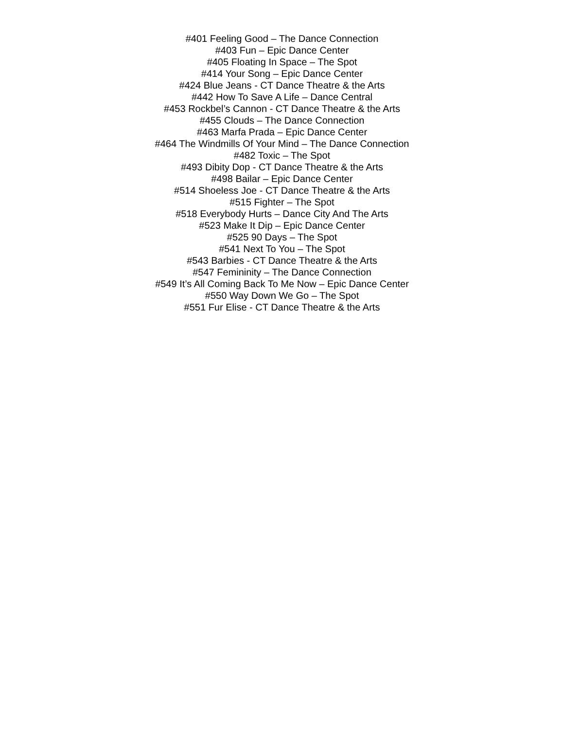#401 Feeling Good – The Dance Connection
#403 Fun – Epic Dance Center
#405 Floating In Space – The Spot
#414 Your Song – Epic Dance Center
#424 Blue Jeans - CT Dance Theatre & the Arts
#442 How To Save A Life – Dance Central
#453 Rockbel’s Cannon - CT Dance Theatre & the Arts
#455 Clouds – The Dance Connection
#463 Marfa Prada – Epic Dance Center
#464 The Windmills Of Your Mind – The Dance Connection
#482 Toxic – The Spot
#493 Dibity Dop - CT Dance Theatre & the Arts
#498 Bailar – Epic Dance Center
#514 Shoeless Joe - CT Dance Theatre & the Arts
#515 Fighter – The Spot
#518 Everybody Hurts – Dance City And The Arts
#523 Make It Dip – Epic Dance Center
#525 90 Days – The Spot
#541 Next To You – The Spot
#543 Barbies - CT Dance Theatre & the Arts
#547 Femininity – The Dance Connection
#549 It’s All Coming Back To Me Now – Epic Dance Center
#550 Way Down We Go – The Spot
#551 Fur Elise - CT Dance Theatre & the Arts